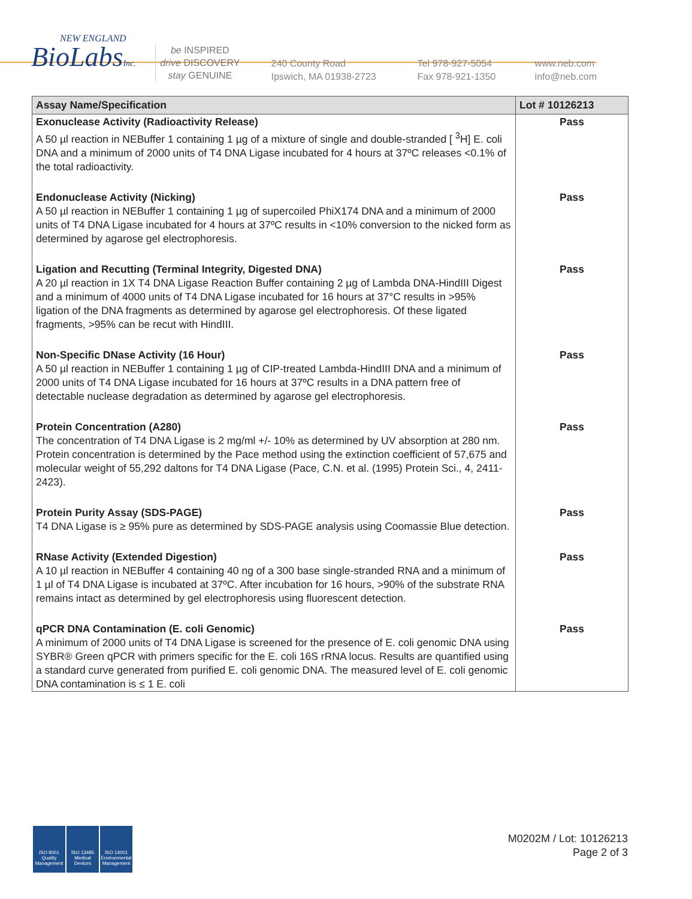NEW ENGLAND
BioLabsInc.
be INSPIRED
drive DISCOVERY
stay GENUINE
240 County Road
Ipswich, MA 01938-2723
Tel 978-927-5054
Fax 978-921-1350
www.neb.com
info@neb.com
| Assay Name/Specification | Lot # 10126213 |
| --- | --- |
| Exonuclease Activity (Radioactivity Release) A 50 µl reaction in NEBuffer 1 containing 1 µg of a mixture of single and double-stranded [ <sup>3</sup>H] E. coli DNA and a minimum of 2000 units of T4 DNA Ligase incubated for 4 hours at 37ºC releases <0.1% of the total radioactivity. | Pass |
| Endonuclease Activity (Nicking) A 50 µl reaction in NEBuffer 1 containing 1 µg of supercoiled PhiX174 DNA and a minimum of 2000 units of T4 DNA Ligase incubated for 4 hours at 37ºC results in <10% conversion to the nicked form as determined by agarose gel electrophoresis. | Pass |
| Ligation and Recutting (Terminal Integrity, Digested DNA) A 20 µl reaction in 1X T4 DNA Ligase Reaction Buffer containing 2 µg of Lambda DNA-HindIII Digest and a minimum of 4000 units of T4 DNA Ligase incubated for 16 hours at 37°C results in >95% ligation of the DNA fragments as determined by agarose gel electrophoresis. Of these ligated fragments, >95% can be recut with HindIII. | Pass |
| Non-Specific DNase Activity (16 Hour) A 50 µl reaction in NEBuffer 1 containing 1 µg of CIP-treated Lambda-HindIII DNA and a minimum of 2000 units of T4 DNA Ligase incubated for 16 hours at 37ºC results in a DNA pattern free of detectable nuclease degradation as determined by agarose gel electrophoresis. | Pass |
| Protein Concentration (A280) The concentration of T4 DNA Ligase is 2 mg/ml +/- 10% as determined by UV absorption at 280 nm. Protein concentration is determined by the Pace method using the extinction coefficient of 57,675 and molecular weight of 55,292 daltons for T4 DNA Ligase (Pace, C.N. et al. (1995) Protein Sci., 4, 2411-2423). | Pass |
| Protein Purity Assay (SDS-PAGE) T4 DNA Ligase is ≥ 95% pure as determined by SDS-PAGE analysis using Coomassie Blue detection. | Pass |
| RNase Activity (Extended Digestion) A 10 µl reaction in NEBuffer 4 containing 40 ng of a 300 base single-stranded RNA and a minimum of 1 µl of T4 DNA Ligase is incubated at 37ºC. After incubation for 16 hours, >90% of the substrate RNA remains intact as determined by gel electrophoresis using fluorescent detection. | Pass |
| qPCR DNA Contamination (E. coli Genomic) A minimum of 2000 units of T4 DNA Ligase is screened for the presence of E. coli genomic DNA using SYBR® Green qPCR with primers specific for the E. coli 16S rRNA locus. Results are quantified using a standard curve generated from purified E. coli genomic DNA. The measured level of E. coli genomic DNA contamination is ≤ 1 E. coli | Pass |
ISO 9001 Quality Management
ISO 13485 Medical Devices
ISO 14001 Environmental Management
M0202M / Lot: 10126213
Page 2 of 3